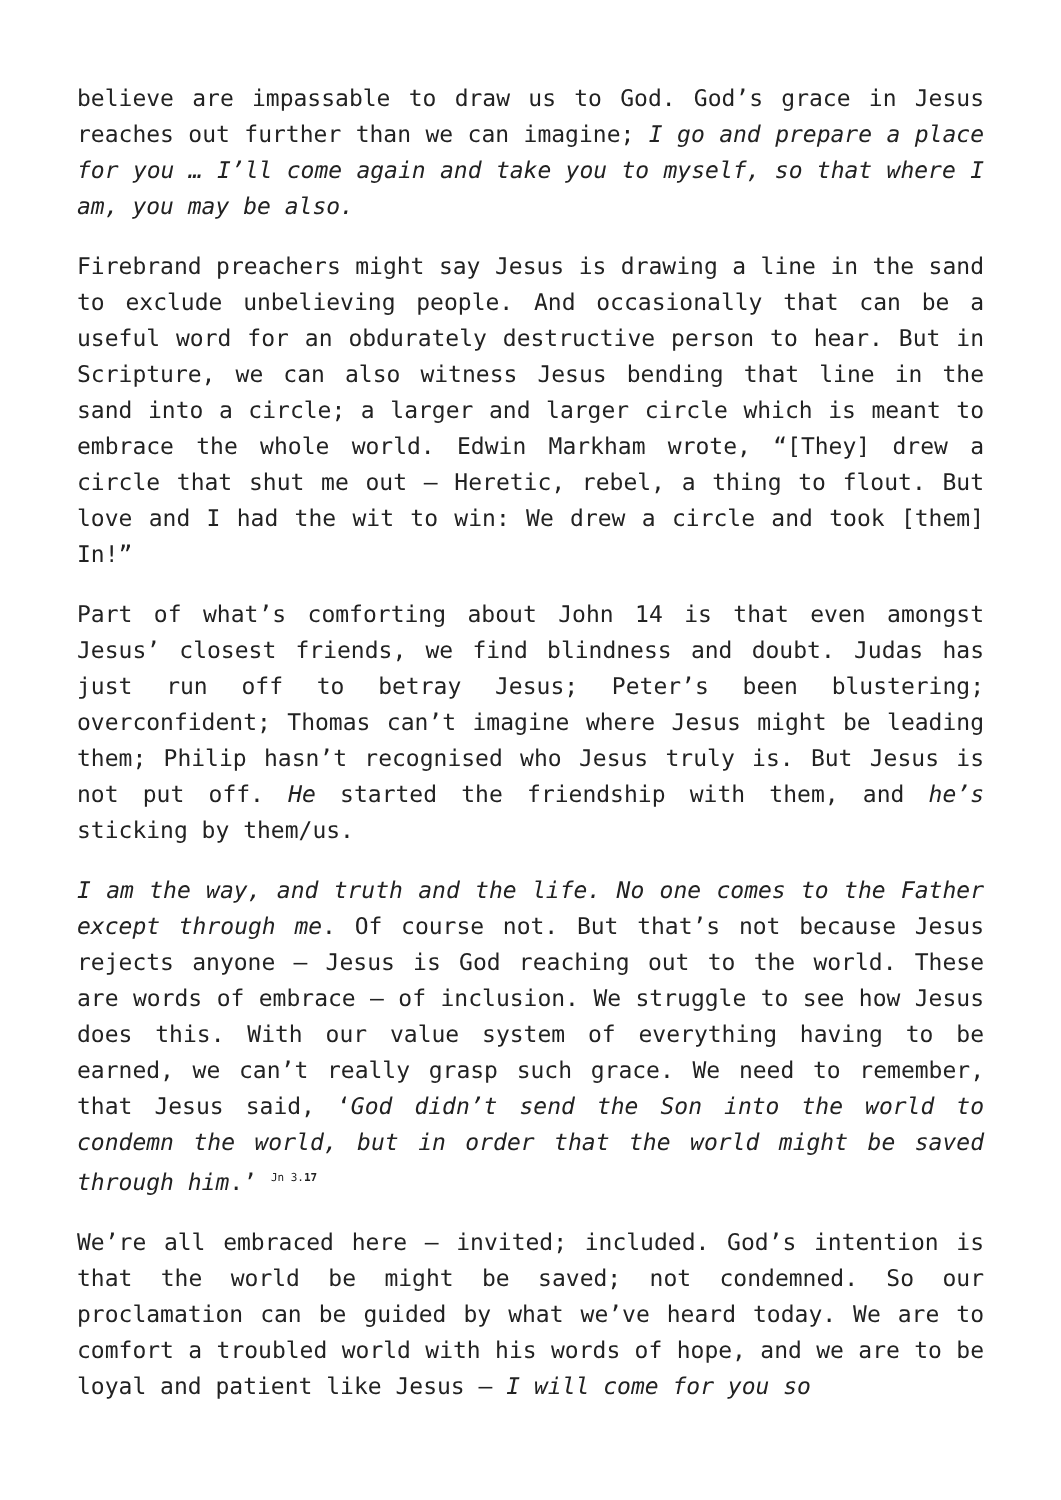believe are impassable to draw us to God. God’s grace in Jesus reaches out further than we can imagine; I go and prepare a place for you … I’ll come again and take you to myself, so that where I am, you may be also.
Firebrand preachers might say Jesus is drawing a line in the sand to exclude unbelieving people. And occasionally that can be a useful word for an obdurately destructive person to hear. But in Scripture, we can also witness Jesus bending that line in the sand into a circle; a larger and larger circle which is meant to embrace the whole world. Edwin Markham wrote, “[They] drew a circle that shut me out – Heretic, rebel, a thing to flout. But love and I had the wit to win: We drew a circle and took [them] In!”
Part of what’s comforting about John 14 is that even amongst Jesus’ closest friends, we find blindness and doubt. Judas has just run off to betray Jesus; Peter’s been blustering; overconfident; Thomas can’t imagine where Jesus might be leading them; Philip hasn’t recognised who Jesus truly is. But Jesus is not put off. He started the friendship with them, and he’s sticking by them/us.
I am the way, and truth and the life. No one comes to the Father except through me. Of course not. But that’s not because Jesus rejects anyone – Jesus is God reaching out to the world. These are words of embrace – of inclusion. We struggle to see how Jesus does this. With our value system of everything having to be earned, we can’t really grasp such grace. We need to remember, that Jesus said, ‘God didn’t send the Son into the world to condemn the world, but in order that the world might be saved through him.’ <sup>Jn 3.17</sup>
We’re all embraced here – invited; included. God’s intention is that the world be might be saved; not condemned. So our proclamation can be guided by what we’ve heard today. We are to comfort a troubled world with his words of hope, and we are to be loyal and patient like Jesus – I will come for you so